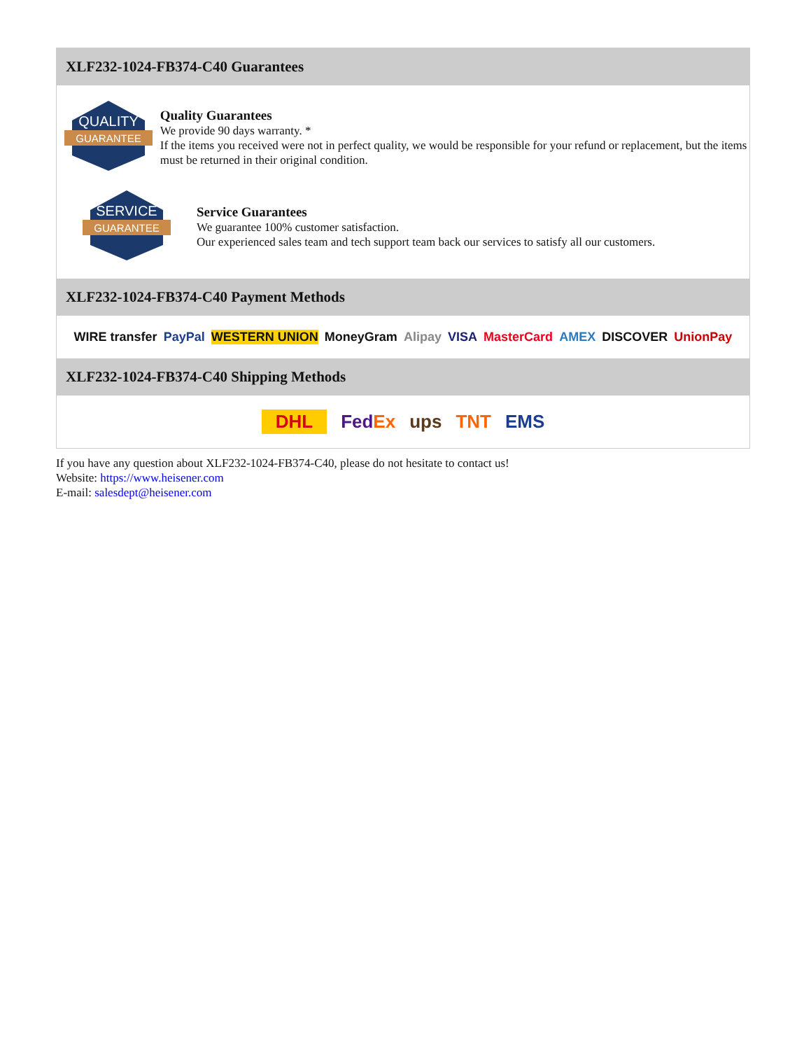XLF232-1024-FB374-C40 Guarantees
QUALITY
GUARANTEE
Quality Guarantees
We provide 90 days warranty. *
If the items you received were not in perfect quality, we would be responsible for your refund or replacement, but the items must be returned in their original condition.
SERVICE
GUARANTEE
Service Guarantees
We guarantee 100% customer satisfaction.
Our experienced sales team and tech support team back our services to satisfy all our customers.
XLF232-1024-FB374-C40 Payment Methods
WIRE transfer PayPal WESTERN UNION MoneyGram Alipay VISA MasterCard AMEX DISCOVER UnionPay
XLF232-1024-FB374-C40 Shipping Methods
DHL FedEx ups TNT EMS
If you have any question about XLF232-1024-FB374-C40, please do not hesitate to contact us!
Website: https://www.heisener.com
E-mail: salesdept@heisener.com